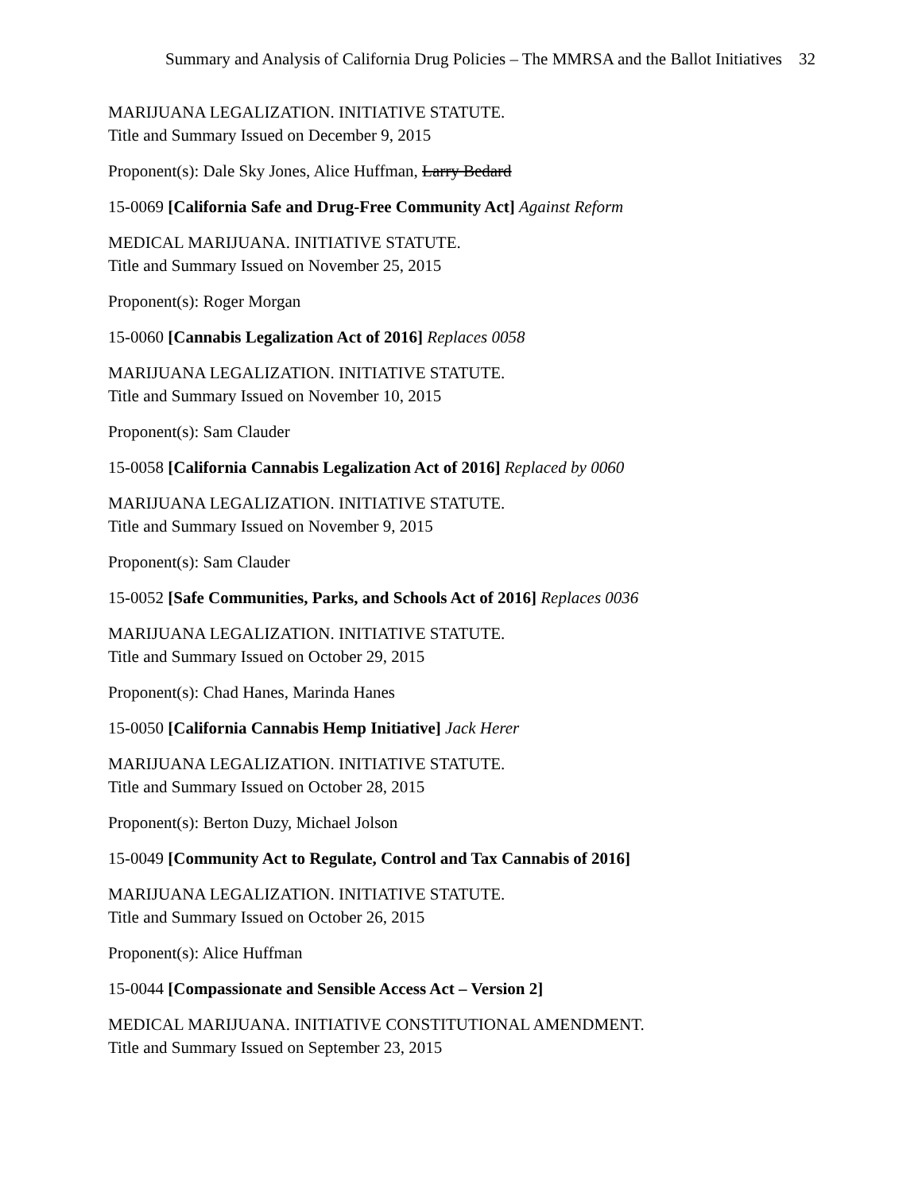Summary and Analysis of California Drug Policies – The MMRSA and the Ballot Initiatives 32
MARIJUANA LEGALIZATION. INITIATIVE STATUTE.
Title and Summary Issued on December 9, 2015
Proponent(s): Dale Sky Jones, Alice Huffman, Larry Bedard
15-0069 [California Safe and Drug-Free Community Act] Against Reform
MEDICAL MARIJUANA. INITIATIVE STATUTE.
Title and Summary Issued on November 25, 2015
Proponent(s): Roger Morgan
15-0060 [Cannabis Legalization Act of 2016] Replaces 0058
MARIJUANA LEGALIZATION. INITIATIVE STATUTE.
Title and Summary Issued on November 10, 2015
Proponent(s): Sam Clauder
15-0058 [California Cannabis Legalization Act of 2016] Replaced by 0060
MARIJUANA LEGALIZATION. INITIATIVE STATUTE.
Title and Summary Issued on November 9, 2015
Proponent(s): Sam Clauder
15-0052 [Safe Communities, Parks, and Schools Act of 2016] Replaces 0036
MARIJUANA LEGALIZATION. INITIATIVE STATUTE.
Title and Summary Issued on October 29, 2015
Proponent(s): Chad Hanes, Marinda Hanes
15-0050 [California Cannabis Hemp Initiative] Jack Herer
MARIJUANA LEGALIZATION. INITIATIVE STATUTE.
Title and Summary Issued on October 28, 2015
Proponent(s): Berton Duzy, Michael Jolson
15-0049 [Community Act to Regulate, Control and Tax Cannabis of 2016]
MARIJUANA LEGALIZATION. INITIATIVE STATUTE.
Title and Summary Issued on October 26, 2015
Proponent(s): Alice Huffman
15-0044 [Compassionate and Sensible Access Act – Version 2]
MEDICAL MARIJUANA. INITIATIVE CONSTITUTIONAL AMENDMENT.
Title and Summary Issued on September 23, 2015